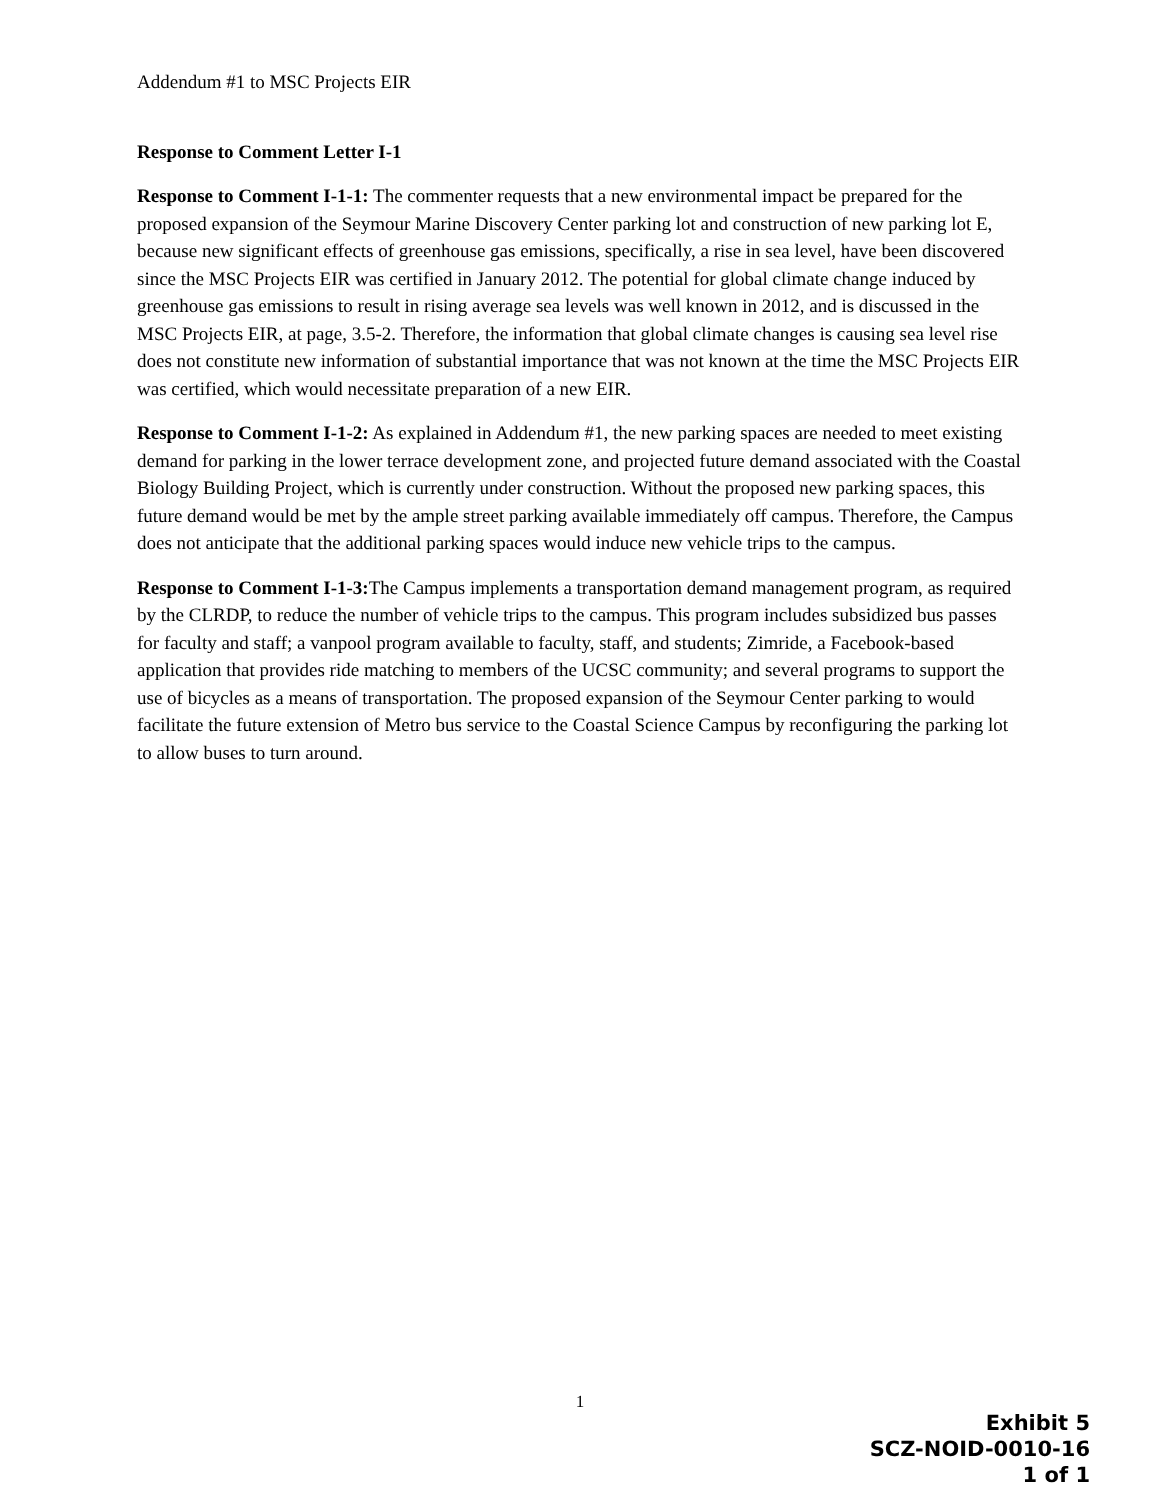Addendum #1 to MSC Projects EIR
Response to Comment Letter I-1
Response to Comment I-1-1: The commenter requests that a new environmental impact be prepared for the proposed expansion of the Seymour Marine Discovery Center parking lot and construction of new parking lot E, because new significant effects of greenhouse gas emissions, specifically, a rise in sea level, have been discovered since the MSC Projects EIR was certified in January 2012. The potential for global climate change induced by greenhouse gas emissions to result in rising average sea levels was well known in 2012, and is discussed in the MSC Projects EIR, at page, 3.5-2. Therefore, the information that global climate changes is causing sea level rise does not constitute new information of substantial importance that was not known at the time the MSC Projects EIR was certified, which would necessitate preparation of a new EIR.
Response to Comment I-1-2: As explained in Addendum #1, the new parking spaces are needed to meet existing demand for parking in the lower terrace development zone, and projected future demand associated with the Coastal Biology Building Project, which is currently under construction. Without the proposed new parking spaces, this future demand would be met by the ample street parking available immediately off campus. Therefore, the Campus does not anticipate that the additional parking spaces would induce new vehicle trips to the campus.
Response to Comment I-1-3: The Campus implements a transportation demand management program, as required by the CLRDP, to reduce the number of vehicle trips to the campus. This program includes subsidized bus passes for faculty and staff; a vanpool program available to faculty, staff, and students; Zimride, a Facebook-based application that provides ride matching to members of the UCSC community; and several programs to support the use of bicycles as a means of transportation. The proposed expansion of the Seymour Center parking to would facilitate the future extension of Metro bus service to the Coastal Science Campus by reconfiguring the parking lot to allow buses to turn around.
1
Exhibit 5
SCZ-NOID-0010-16
1 of 1